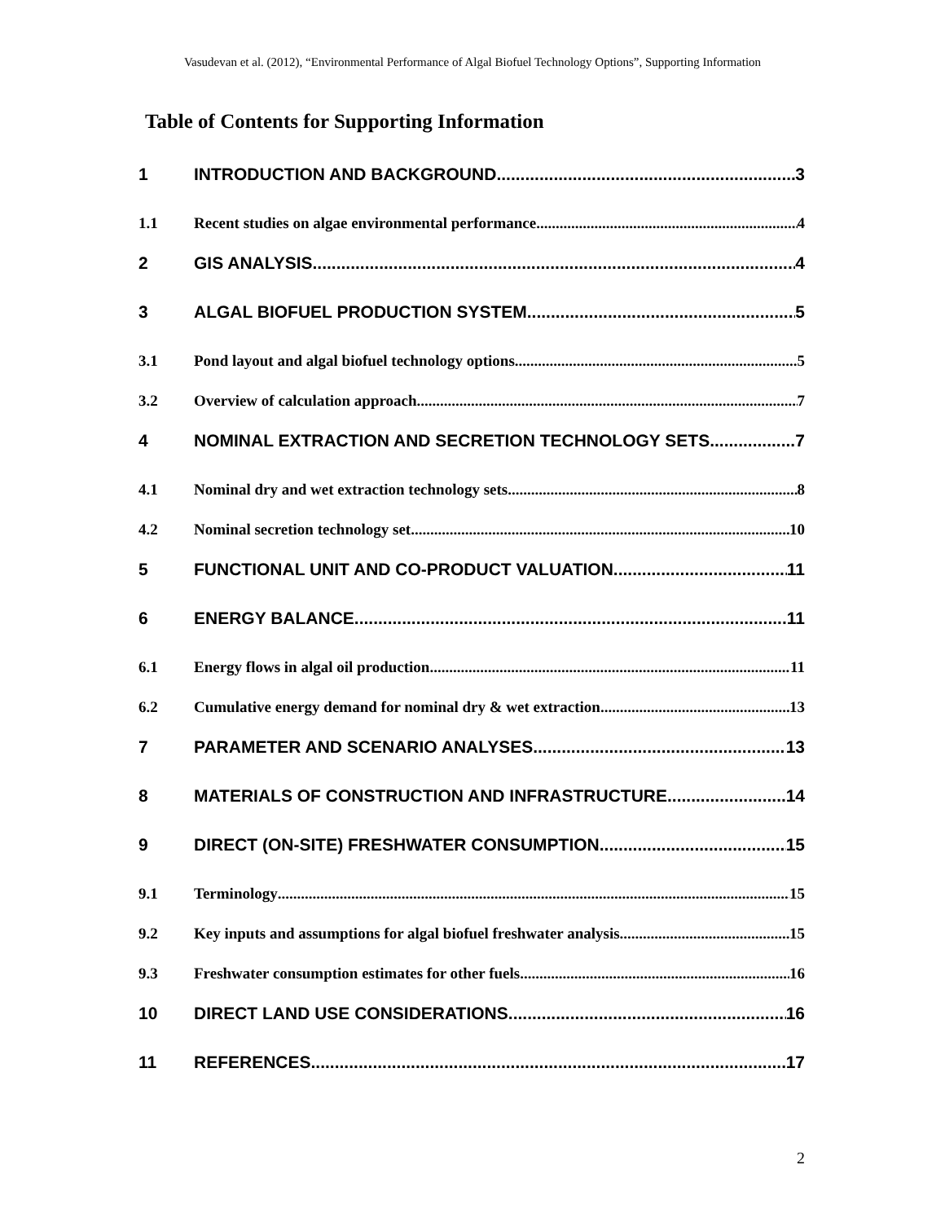Vasudevan et al. (2012), “Environmental Performance of Algal Biofuel Technology Options”, Supporting Information
Table of Contents for Supporting Information
1 INTRODUCTION AND BACKGROUND 3
1.1 Recent studies on algae environmental performance 4
2 GIS ANALYSIS 4
3 ALGAL BIOFUEL PRODUCTION SYSTEM 5
3.1 Pond layout and algal biofuel technology options 5
3.2 Overview of calculation approach 7
4 NOMINAL EXTRACTION AND SECRETION TECHNOLOGY SETS 7
4.1 Nominal dry and wet extraction technology sets 8
4.2 Nominal secretion technology set 10
5 FUNCTIONAL UNIT AND CO-PRODUCT VALUATION 11
6 ENERGY BALANCE 11
6.1 Energy flows in algal oil production 11
6.2 Cumulative energy demand for nominal dry & wet extraction 13
7 PARAMETER AND SCENARIO ANALYSES 13
8 MATERIALS OF CONSTRUCTION AND INFRASTRUCTURE 14
9 DIRECT (ON-SITE) FRESHWATER CONSUMPTION 15
9.1 Terminology 15
9.2 Key inputs and assumptions for algal biofuel freshwater analysis 15
9.3 Freshwater consumption estimates for other fuels 16
10 DIRECT LAND USE CONSIDERATIONS 16
11 REFERENCES 17
2